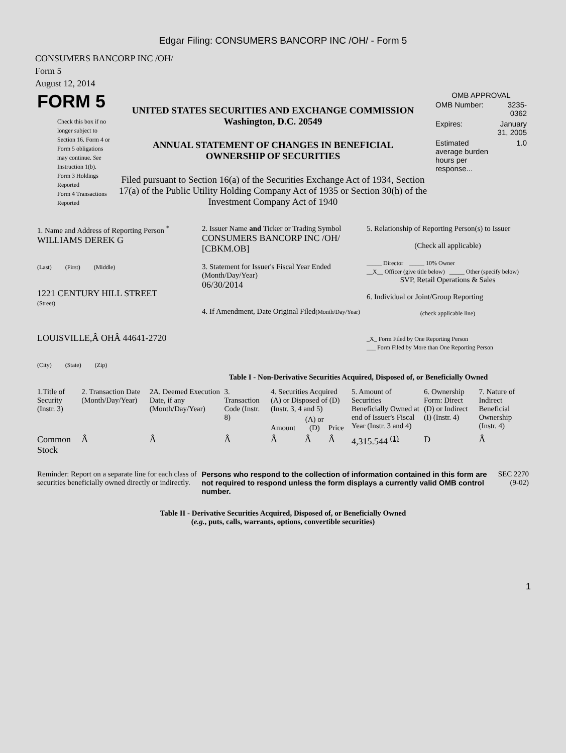Edgar Filing: CONSUMERS BANCORP INC /OH/ - Form 5
CONSUMERS BANCORP INC /OH/
Form 5
August 12, 2014
| FORM 5 Check this box if no longer subject to Section 16. Form 4 or Form 5 obligations may continue. See Instruction 1(b). Form 3 Holdings Reported Form 4 Transactions Reported | UNITED STATES SECURITIES AND EXCHANGE COMMISSION Washington, D.C. 20549 ANNUAL STATEMENT OF CHANGES IN BENEFICIAL OWNERSHIP OF SECURITIES Filed pursuant to Section 16(a) of the Securities Exchange Act of 1934, Section 17(a) of the Public Utility Holding Company Act of 1935 or Section 30(h) of the Investment Company Act of 1940 | OMB APPROVAL / OMB Number: / 3235-0362 / / Expires: / January 31, 2005 / / Estimated average burden hours per response... / 1.0 / |
| 1. Name and Address of Reporting Person <sup>*</sup> WILLIAMS DEREK G (Last) (First) (Middle) 1221 CENTURY HILL STREET (Street) LOUISVILLE,Â OHÂ 44641-2720 (City) (State) (Zip) | 2. Issuer Name and Ticker or Trading Symbol CONSUMERS BANCORP INC /OH/ [CBKM.OB] 3. Statement for Issuer's Fiscal Year Ended (Month/Day/Year) 06/30/2014 4. If Amendment, Date Original Filed (Month/Day/Year) | 5. Relationship of Reporting Person(s) to Issuer (Check all applicable) _____ Director _____ 10% Owner __X__ Officer (give title below) _____ Other (specify below) SVP, Retail Operations & Sales 6. Individual or Joint/Group Reporting (check applicable line) _X_ Form Filed by One Reporting Person ___ Form Filed by More than One Reporting Person |
Table I - Non-Derivative Securities Acquired, Disposed of, or Beneficially Owned
| 1.Title of Security (Instr. 3) | 2. Transaction Date (Month/Day/Year) | 2A. Deemed Execution Date, if any (Month/Day/Year) | 3. Transaction Code (Instr. 8) | 4. Securities Acquired (A) or Disposed of (D) (Instr. 3, 4 and 5) | | | 5. Amount of Securities Beneficially Owned at end of Issuer's Fiscal Year (Instr. 3 and 4) | 6. Ownership Form: Direct (D) or Indirect (I) (Instr. 4) | 7. Nature of Indirect Beneficial Ownership (Instr. 4) |
| --- | --- | --- | --- | --- | --- | --- | --- | --- | --- |
| | | | | Amount | (A) or (D) | Price | | | |
| Common Stock | Â | Â | Â | Â | Â | Â | 4,315.544 <sup>(1)</sup> | D | Â |
| Reminder: Report on a separate line for each class of securities beneficially owned directly or indirectly. | Persons who respond to the collection of information contained in this form are not required to respond unless the form displays a currently valid OMB control number. | SEC 2270 (9-02) |
Table II - Derivative Securities Acquired, Disposed of, or Beneficially Owned
(e.g., puts, calls, warrants, options, convertible securities)
1